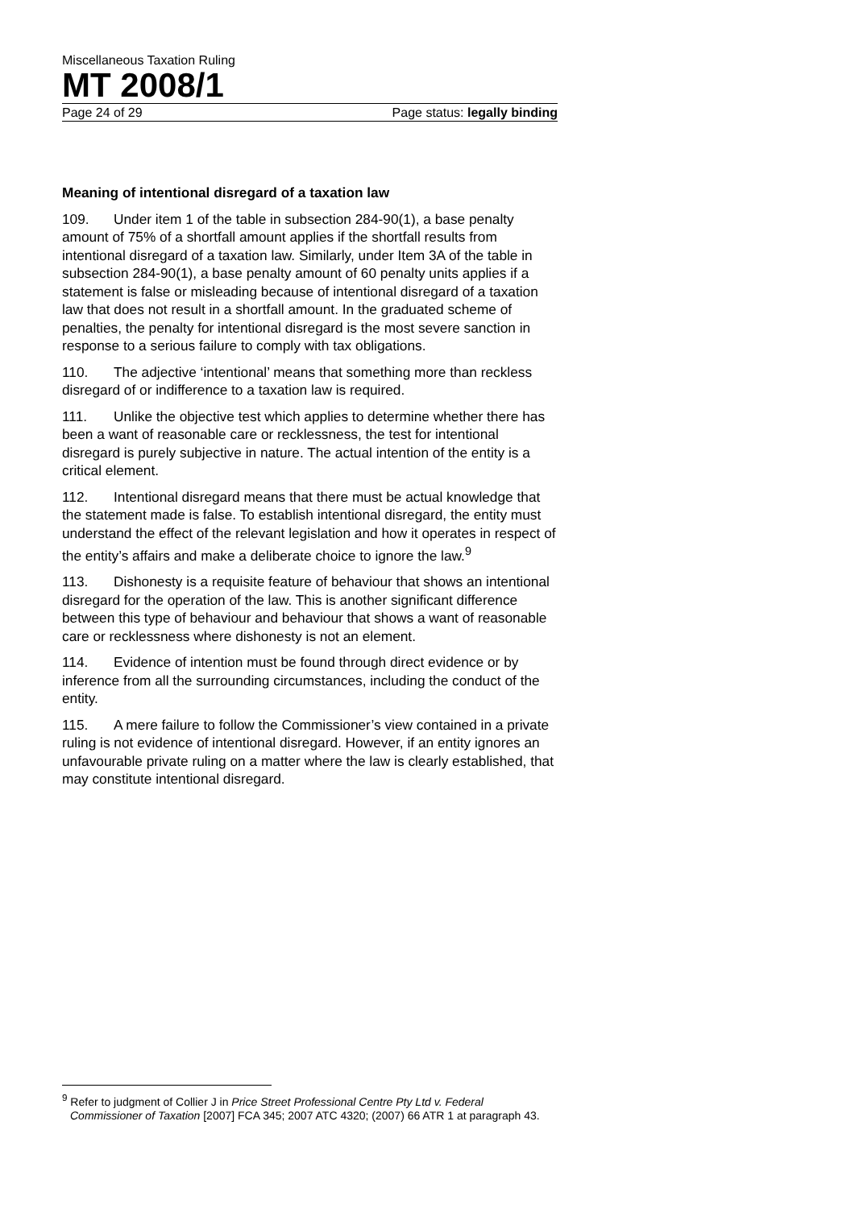Miscellaneous Taxation Ruling
MT 2008/1
Page 24 of 29 Page status: legally binding
Meaning of intentional disregard of a taxation law
109. Under item 1 of the table in subsection 284-90(1), a base penalty amount of 75% of a shortfall amount applies if the shortfall results from intentional disregard of a taxation law. Similarly, under Item 3A of the table in subsection 284-90(1), a base penalty amount of 60 penalty units applies if a statement is false or misleading because of intentional disregard of a taxation law that does not result in a shortfall amount. In the graduated scheme of penalties, the penalty for intentional disregard is the most severe sanction in response to a serious failure to comply with tax obligations.
110. The adjective ‘intentional’ means that something more than reckless disregard of or indifference to a taxation law is required.
111. Unlike the objective test which applies to determine whether there has been a want of reasonable care or recklessness, the test for intentional disregard is purely subjective in nature. The actual intention of the entity is a critical element.
112. Intentional disregard means that there must be actual knowledge that the statement made is false. To establish intentional disregard, the entity must understand the effect of the relevant legislation and how it operates in respect of the entity’s affairs and make a deliberate choice to ignore the law.<sup>9</sup>
113. Dishonesty is a requisite feature of behaviour that shows an intentional disregard for the operation of the law. This is another significant difference between this type of behaviour and behaviour that shows a want of reasonable care or recklessness where dishonesty is not an element.
114. Evidence of intention must be found through direct evidence or by inference from all the surrounding circumstances, including the conduct of the entity.
115. A mere failure to follow the Commissioner’s view contained in a private ruling is not evidence of intentional disregard. However, if an entity ignores an unfavourable private ruling on a matter where the law is clearly established, that may constitute intentional disregard.
<sup>9</sup> Refer to judgment of Collier J in Price Street Professional Centre Pty Ltd v. Federal Commissioner of Taxation [2007] FCA 345; 2007 ATC 4320; (2007) 66 ATR 1 at paragraph 43.